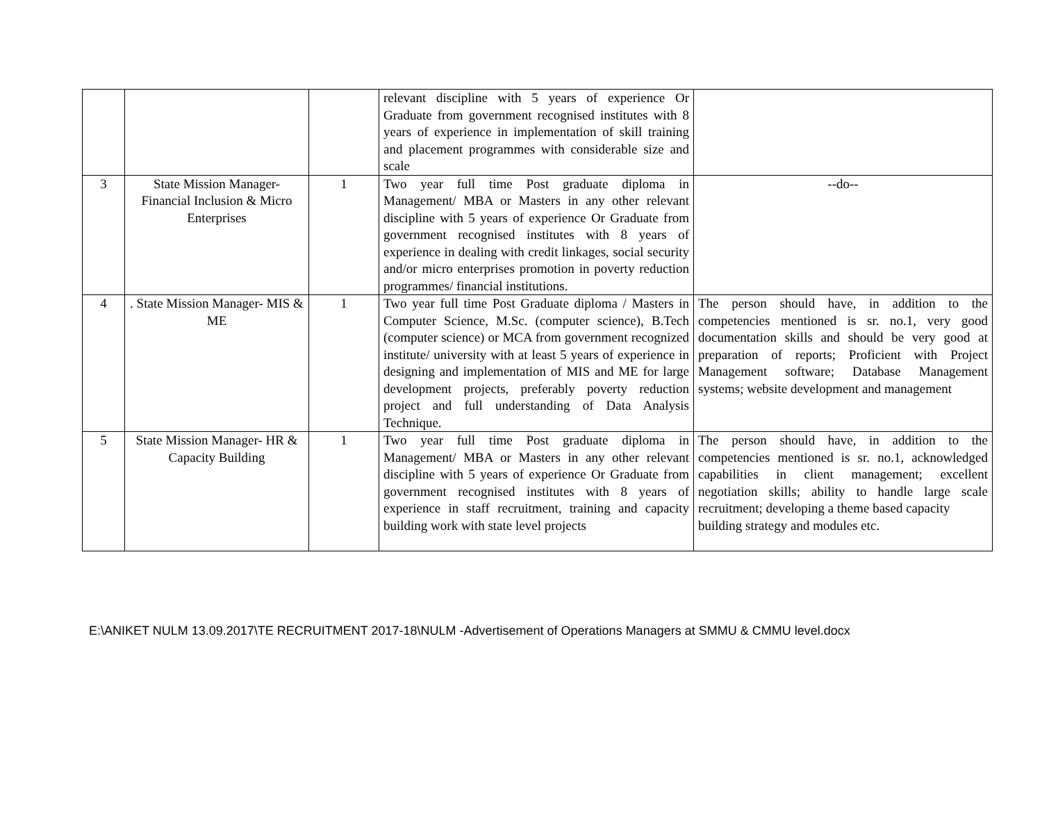| | | | relevant discipline with 5 years of experience Or Graduate from government recognised institutes with 8 years of experience in implementation of skill training and placement programmes with considerable size and scale | |
| 3 | State Mission Manager- Financial Inclusion & Micro Enterprises | 1 | Two year full time Post graduate diploma in Management/ MBA or Masters in any other relevant discipline with 5 years of experience Or Graduate from government recognised institutes with 8 years of experience in dealing with credit linkages, social security and/or micro enterprises promotion in poverty reduction programmes/ financial institutions. | --do-- |
| 4 | . State Mission Manager- MIS & ME | 1 | Two year full time Post Graduate diploma / Masters in Computer Science, M.Sc. (computer science), B.Tech (computer science) or MCA from government recognized institute/ university with at least 5 years of experience in designing and implementation of MIS and ME for large development projects, preferably poverty reduction project and full understanding of Data Analysis Technique. | The person should have, in addition to the competencies mentioned is sr. no.1, very good documentation skills and should be very good at preparation of reports; Proficient with Project Management software; Database Management systems; website development and management |
| 5 | State Mission Manager- HR & Capacity Building | 1 | Two year full time Post graduate diploma in Management/ MBA or Masters in any other relevant discipline with 5 years of experience Or Graduate from government recognised institutes with 8 years of experience in staff recruitment, training and capacity building work with state level projects | The person should have, in addition to the competencies mentioned is sr. no.1, acknowledged capabilities in client management; excellent negotiation skills; ability to handle large scale recruitment; developing a theme based capacity building strategy and modules etc. |
E:\ANIKET NULM 13.09.2017\TE RECRUITMENT 2017-18\NULM -Advertisement of Operations Managers at SMMU & CMMU level.docx